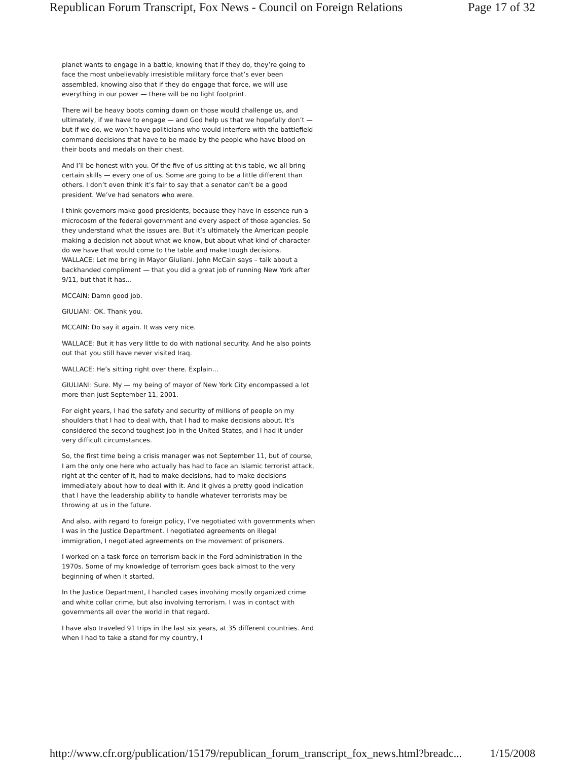Republican Forum Transcript, Fox News - Council on Foreign Relations Page 17 of 32
planet wants to engage in a battle, knowing that if they do, they’re going to face the most unbelievably irresistible military force that’s ever been assembled, knowing also that if they do engage that force, we will use everything in our power — there will be no light footprint.
There will be heavy boots coming down on those would challenge us, and ultimately, if we have to engage — and God help us that we hopefully don’t — but if we do, we won’t have politicians who would interfere with the battlefield command decisions that have to be made by the people who have blood on their boots and medals on their chest.
And I’ll be honest with you. Of the five of us sitting at this table, we all bring certain skills — every one of us. Some are going to be a little different than others. I don’t even think it’s fair to say that a senator can’t be a good president. We’ve had senators who were.
I think governors make good presidents, because they have in essence run a microcosm of the federal government and every aspect of those agencies. So they understand what the issues are. But it’s ultimately the American people making a decision not about what we know, but about what kind of character do we have that would come to the table and make tough decisions.
WALLACE: Let me bring in Mayor Giuliani. John McCain says – talk about a backhanded compliment — that you did a great job of running New York after 9/11, but that it has…
MCCAIN: Damn good job.
GIULIANI: OK. Thank you.
MCCAIN: Do say it again. It was very nice.
WALLACE: But it has very little to do with national security. And he also points out that you still have never visited Iraq.
WALLACE: He’s sitting right over there. Explain…
GIULIANI: Sure. My — my being of mayor of New York City encompassed a lot more than just September 11, 2001.
For eight years, I had the safety and security of millions of people on my shoulders that I had to deal with, that I had to make decisions about. It’s considered the second toughest job in the United States, and I had it under very difficult circumstances.
So, the first time being a crisis manager was not September 11, but of course, I am the only one here who actually has had to face an Islamic terrorist attack, right at the center of it, had to make decisions, had to make decisions immediately about how to deal with it. And it gives a pretty good indication that I have the leadership ability to handle whatever terrorists may be throwing at us in the future.
And also, with regard to foreign policy, I’ve negotiated with governments when I was in the Justice Department. I negotiated agreements on illegal immigration, I negotiated agreements on the movement of prisoners.
I worked on a task force on terrorism back in the Ford administration in the 1970s. Some of my knowledge of terrorism goes back almost to the very beginning of when it started.
In the Justice Department, I handled cases involving mostly organized crime and white collar crime, but also involving terrorism. I was in contact with governments all over the world in that regard.
I have also traveled 91 trips in the last six years, at 35 different countries. And when I had to take a stand for my country, I
http://www.cfr.org/publication/15179/republican_forum_transcript_fox_news.html?breadc... 1/15/2008